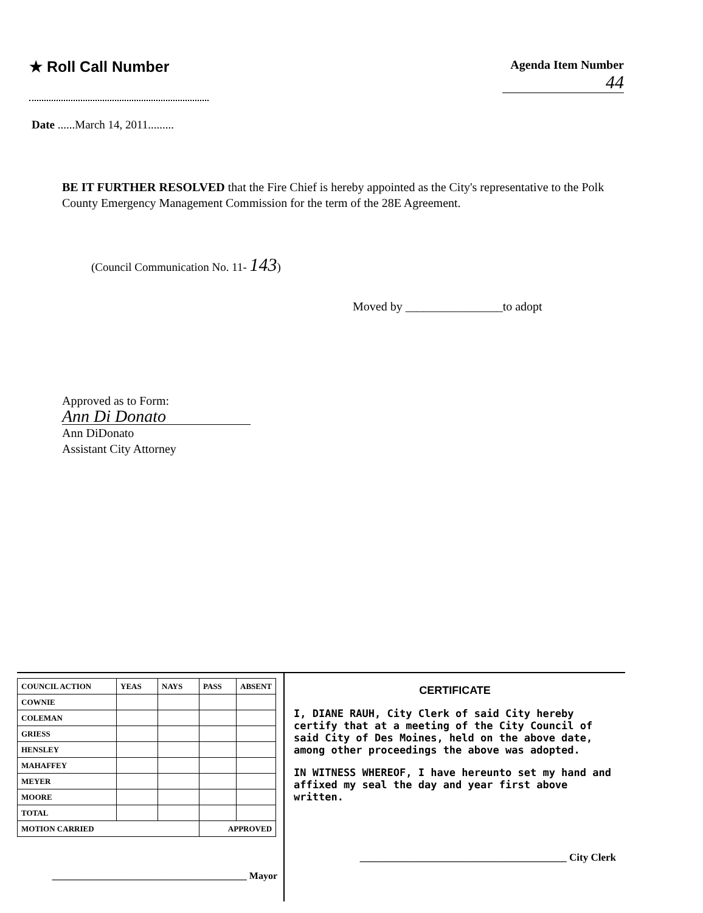★ Roll Call Number
Agenda Item Number
44
Date ......March 14, 2011.........
BE IT FURTHER RESOLVED that the Fire Chief is hereby appointed as the City's representative to the Polk County Emergency Management Commission for the term of the 28E Agreement.
(Council Communication No. 11- 143)
Moved by ________________to adopt
Approved as to Form:
Ann Di Donato
Ann DiDonato
Assistant City Attorney
| COUNCIL ACTION | YEAS | NAYS | PASS | ABSENT |
| --- | --- | --- | --- | --- |
| COWNIE | | | | |
| COLEMAN | | | | |
| GRIESS | | | | |
| HENSLEY | | | | |
| MAHAFFEY | | | | |
| MEYER | | | | |
| MOORE | | | | |
| TOTAL | | | | |
| MOTION CARRIED | | | APPROVED | |
________________________________________ Mayor
CERTIFICATE
I, DIANE RAUH, City Clerk of said City hereby certify that at a meeting of the City Council of said City of Des Moines, held on the above date, among other proceedings the above was adopted.
IN WITNESS WHEREOF, I have hereunto set my hand and affixed my seal the day and year first above written.
________________________________________ City Clerk